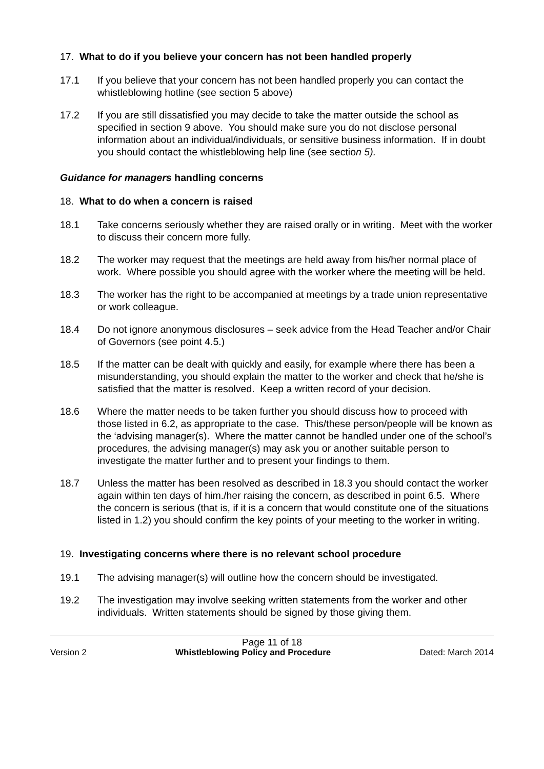17. What to do if you believe your concern has not been handled properly
17.1 If you believe that your concern has not been handled properly you can contact the whistleblowing hotline (see section 5 above)
17.2 If you are still dissatisfied you may decide to take the matter outside the school as specified in section 9 above. You should make sure you do not disclose personal information about an individual/individuals, or sensitive business information. If in doubt you should contact the whistleblowing help line (see section 5).
Guidance for managers handling concerns
18. What to do when a concern is raised
18.1 Take concerns seriously whether they are raised orally or in writing. Meet with the worker to discuss their concern more fully.
18.2 The worker may request that the meetings are held away from his/her normal place of work. Where possible you should agree with the worker where the meeting will be held.
18.3 The worker has the right to be accompanied at meetings by a trade union representative or work colleague.
18.4 Do not ignore anonymous disclosures – seek advice from the Head Teacher and/or Chair of Governors (see point 4.5.)
18.5 If the matter can be dealt with quickly and easily, for example where there has been a misunderstanding, you should explain the matter to the worker and check that he/she is satisfied that the matter is resolved. Keep a written record of your decision.
18.6 Where the matter needs to be taken further you should discuss how to proceed with those listed in 6.2, as appropriate to the case. This/these person/people will be known as the ‘advising manager(s). Where the matter cannot be handled under one of the school’s procedures, the advising manager(s) may ask you or another suitable person to investigate the matter further and to present your findings to them.
18.7 Unless the matter has been resolved as described in 18.3 you should contact the worker again within ten days of him./her raising the concern, as described in point 6.5. Where the concern is serious (that is, if it is a concern that would constitute one of the situations listed in 1.2) you should confirm the key points of your meeting to the worker in writing.
19. Investigating concerns where there is no relevant school procedure
19.1 The advising manager(s) will outline how the concern should be investigated.
19.2 The investigation may involve seeking written statements from the worker and other individuals. Written statements should be signed by those giving them.
Page 11 of 18
Version 2 Whistleblowing Policy and Procedure Dated: March 2014